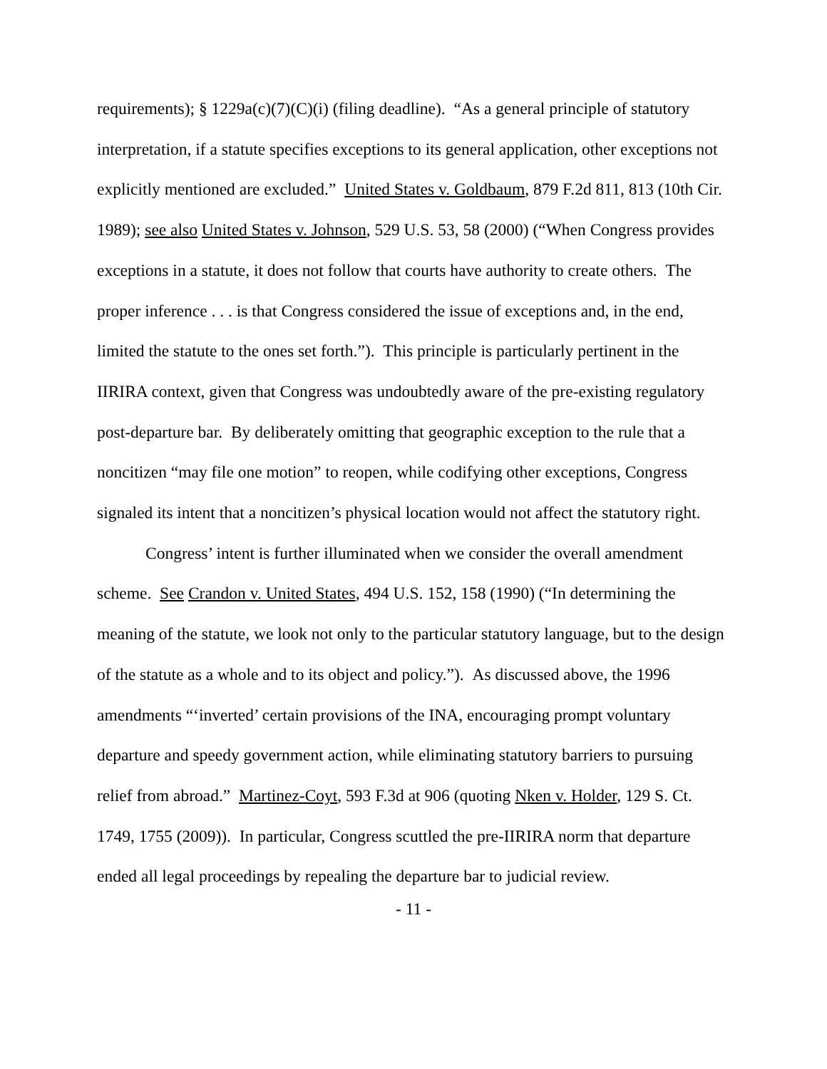requirements); § 1229a(c)(7)(C)(i) (filing deadline). “As a general principle of statutory interpretation, if a statute specifies exceptions to its general application, other exceptions not explicitly mentioned are excluded.” United States v. Goldbaum, 879 F.2d 811, 813 (10th Cir. 1989); see also United States v. Johnson, 529 U.S. 53, 58 (2000) (“When Congress provides exceptions in a statute, it does not follow that courts have authority to create others. The proper inference . . . is that Congress considered the issue of exceptions and, in the end, limited the statute to the ones set forth.”). This principle is particularly pertinent in the IIRIRA context, given that Congress was undoubtedly aware of the pre-existing regulatory post-departure bar. By deliberately omitting that geographic exception to the rule that a noncitizen “may file one motion” to reopen, while codifying other exceptions, Congress signaled its intent that a noncitizen’s physical location would not affect the statutory right.
Congress’ intent is further illuminated when we consider the overall amendment scheme. See Crandon v. United States, 494 U.S. 152, 158 (1990) (“In determining the meaning of the statute, we look not only to the particular statutory language, but to the design of the statute as a whole and to its object and policy.”). As discussed above, the 1996 amendments “‘inverted’ certain provisions of the INA, encouraging prompt voluntary departure and speedy government action, while eliminating statutory barriers to pursuing relief from abroad.” Martinez-Coyt, 593 F.3d at 906 (quoting Nken v. Holder, 129 S. Ct. 1749, 1755 (2009)). In particular, Congress scuttled the pre-IIRIRA norm that departure ended all legal proceedings by repealing the departure bar to judicial review.
- 11 -